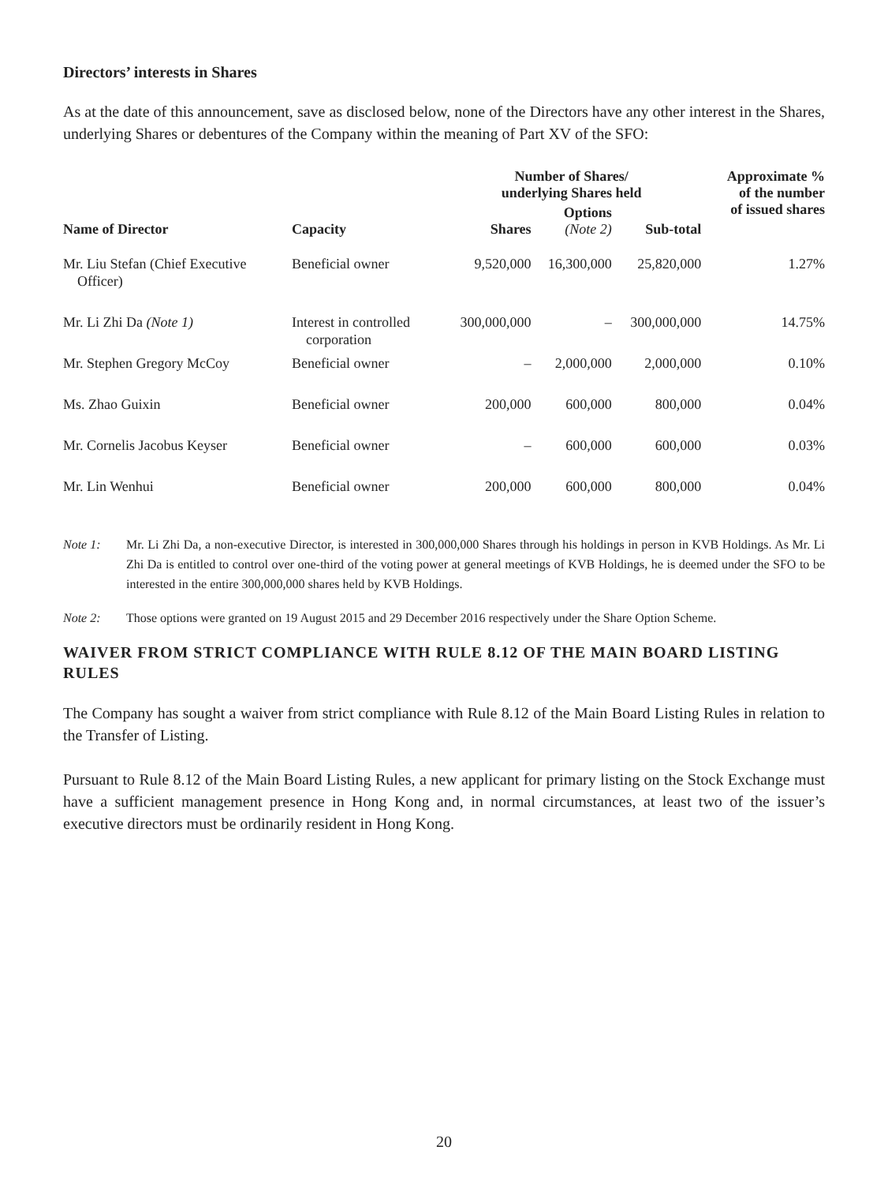Directors’ interests in Shares
As at the date of this announcement, save as disclosed below, none of the Directors have any other interest in the Shares, underlying Shares or debentures of the Company within the meaning of Part XV of the SFO:
| Name of Director | Capacity | Number of Shares/ underlying Shares held | | | Approximate % of the number of issued shares |
| --- | --- | --- | --- | --- | --- |
| | | Shares | Options (Note 2) | Sub-total | |
| Mr. Liu Stefan (Chief Executive Officer) | Beneficial owner | 9,520,000 | 16,300,000 | 25,820,000 | 1.27% |
| Mr. Li Zhi Da (Note 1) | Interest in controlled corporation | 300,000,000 | – | 300,000,000 | 14.75% |
| Mr. Stephen Gregory McCoy | Beneficial owner | – | 2,000,000 | 2,000,000 | 0.10% |
| Ms. Zhao Guixin | Beneficial owner | 200,000 | 600,000 | 800,000 | 0.04% |
| Mr. Cornelis Jacobus Keyser | Beneficial owner | – | 600,000 | 600,000 | 0.03% |
| Mr. Lin Wenhui | Beneficial owner | 200,000 | 600,000 | 800,000 | 0.04% |
Note 1: Mr. Li Zhi Da, a non-executive Director, is interested in 300,000,000 Shares through his holdings in person in KVB Holdings. As Mr. Li Zhi Da is entitled to control over one-third of the voting power at general meetings of KVB Holdings, he is deemed under the SFO to be interested in the entire 300,000,000 shares held by KVB Holdings.
Note 2: Those options were granted on 19 August 2015 and 29 December 2016 respectively under the Share Option Scheme.
WAIVER FROM STRICT COMPLIANCE WITH RULE 8.12 OF THE MAIN BOARD LISTING RULES
The Company has sought a waiver from strict compliance with Rule 8.12 of the Main Board Listing Rules in relation to the Transfer of Listing.
Pursuant to Rule 8.12 of the Main Board Listing Rules, a new applicant for primary listing on the Stock Exchange must have a sufficient management presence in Hong Kong and, in normal circumstances, at least two of the issuer’s executive directors must be ordinarily resident in Hong Kong.
20